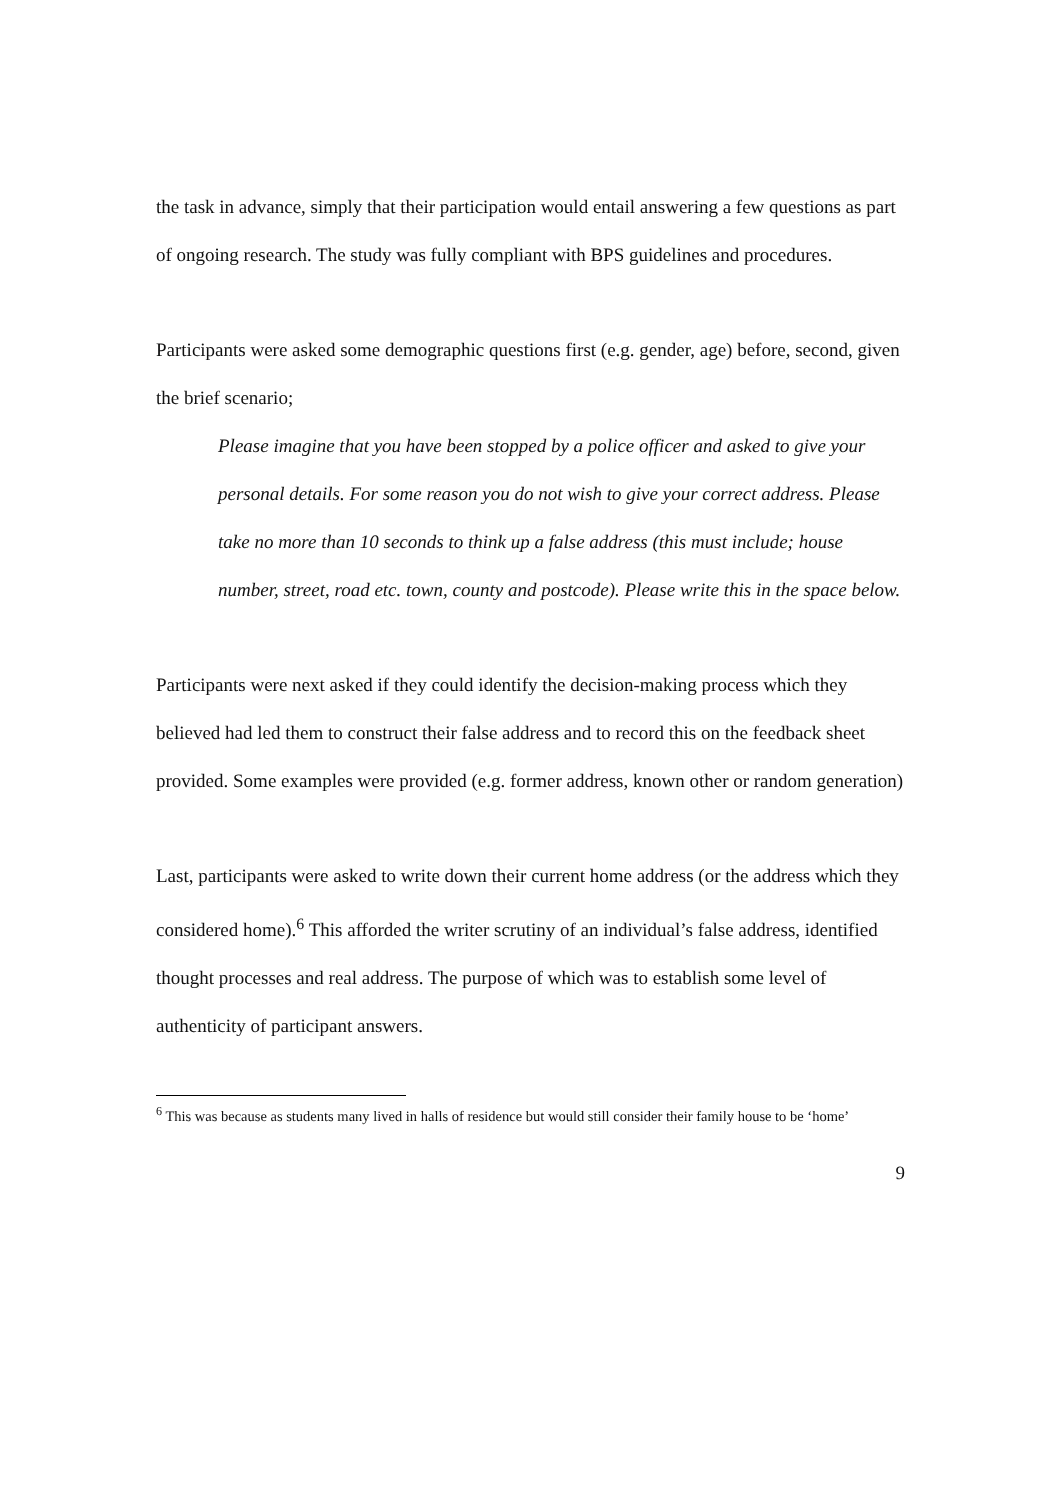the task in advance, simply that their participation would entail answering a few questions as part of ongoing research. The study was fully compliant with BPS guidelines and procedures.
Participants were asked some demographic questions first (e.g. gender, age) before, second, given the brief scenario;
Please imagine that you have been stopped by a police officer and asked to give your personal details. For some reason you do not wish to give your correct address. Please take no more than 10 seconds to think up a false address (this must include; house number, street, road etc. town, county and postcode). Please write this in the space below.
Participants were next asked if they could identify the decision-making process which they believed had led them to construct their false address and to record this on the feedback sheet provided. Some examples were provided (e.g. former address, known other or random generation)
Last, participants were asked to write down their current home address (or the address which they considered home).<sup>6</sup> This afforded the writer scrutiny of an individual’s false address, identified thought processes and real address. The purpose of which was to establish some level of authenticity of participant answers.
<sup>6</sup> This was because as students many lived in halls of residence but would still consider their family house to be ‘home’
9